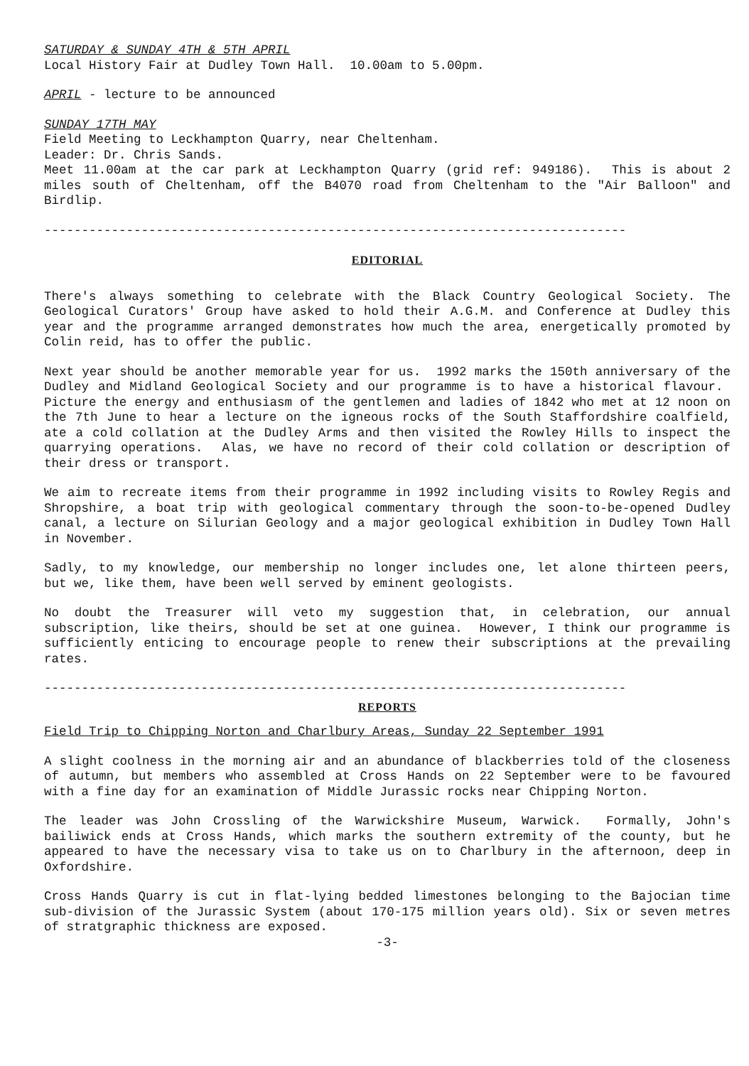SATURDAY & SUNDAY 4TH & 5TH APRIL
Local History Fair at Dudley Town Hall. 10.00am to 5.00pm.
APRIL - lecture to be announced
SUNDAY 17TH MAY
Field Meeting to Leckhampton Quarry, near Cheltenham.
Leader: Dr. Chris Sands.
Meet 11.00am at the car park at Leckhampton Quarry (grid ref: 949186). This is about 2 miles south of Cheltenham, off the B4070 road from Cheltenham to the "Air Balloon" and Birdlip.
------------------------------------------------------------------------------
EDITORIAL
There's always something to celebrate with the Black Country Geological Society. The Geological Curators' Group have asked to hold their A.G.M. and Conference at Dudley this year and the programme arranged demonstrates how much the area, energetically promoted by Colin reid, has to offer the public.
Next year should be another memorable year for us. 1992 marks the 150th anniversary of the Dudley and Midland Geological Society and our programme is to have a historical flavour. Picture the energy and enthusiasm of the gentlemen and ladies of 1842 who met at 12 noon on the 7th June to hear a lecture on the igneous rocks of the South Staffordshire coalfield, ate a cold collation at the Dudley Arms and then visited the Rowley Hills to inspect the quarrying operations. Alas, we have no record of their cold collation or description of their dress or transport.
We aim to recreate items from their programme in 1992 including visits to Rowley Regis and Shropshire, a boat trip with geological commentary through the soon-to-be-opened Dudley canal, a lecture on Silurian Geology and a major geological exhibition in Dudley Town Hall in November.
Sadly, to my knowledge, our membership no longer includes one, let alone thirteen peers, but we, like them, have been well served by eminent geologists.
No doubt the Treasurer will veto my suggestion that, in celebration, our annual subscription, like theirs, should be set at one guinea. However, I think our programme is sufficiently enticing to encourage people to renew their subscriptions at the prevailing rates.
------------------------------------------------------------------------------
REPORTS
Field Trip to Chipping Norton and Charlbury Areas, Sunday 22 September 1991
A slight coolness in the morning air and an abundance of blackberries told of the closeness of autumn, but members who assembled at Cross Hands on 22 September were to be favoured with a fine day for an examination of Middle Jurassic rocks near Chipping Norton.
The leader was John Crossling of the Warwickshire Museum, Warwick. Formally, John's bailiwick ends at Cross Hands, which marks the southern extremity of the county, but he appeared to have the necessary visa to take us on to Charlbury in the afternoon, deep in Oxfordshire.
Cross Hands Quarry is cut in flat-lying bedded limestones belonging to the Bajocian time sub-division of the Jurassic System (about 170-175 million years old). Six or seven metres of stratgraphic thickness are exposed.
-3-